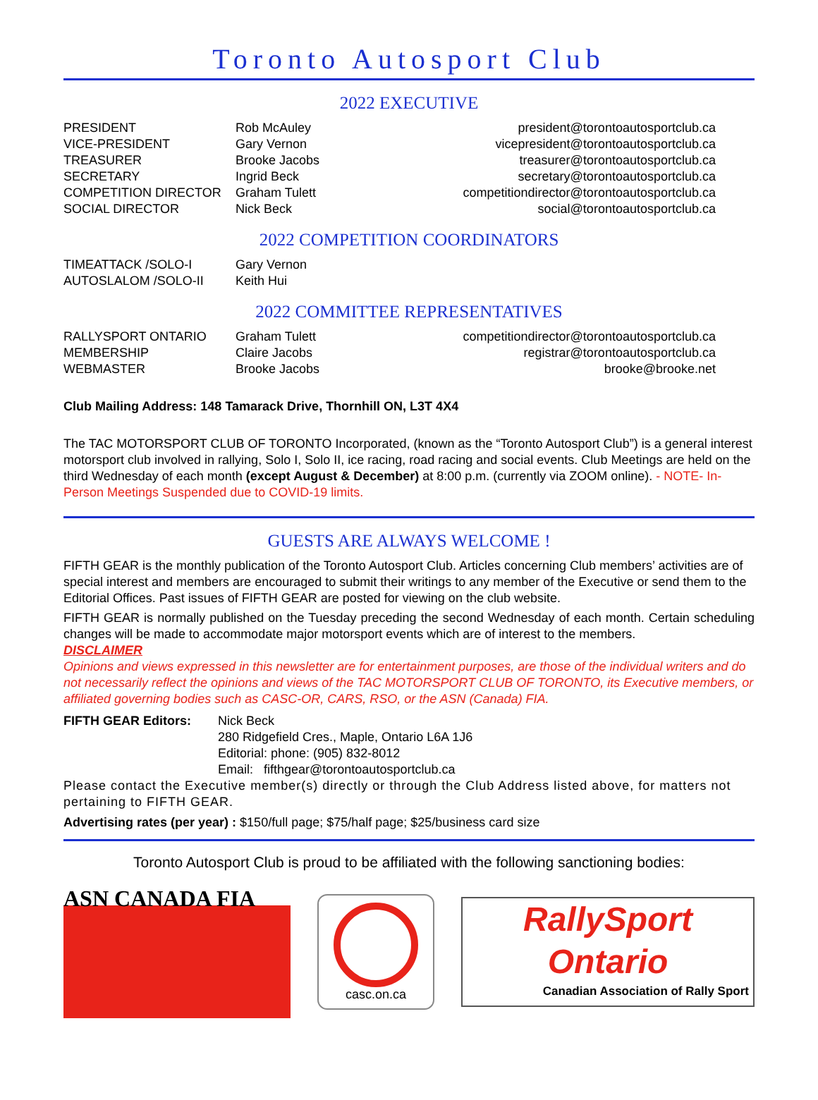Toronto Autosport Club
2022 EXECUTIVE
| PRESIDENT | Rob McAuley | president@torontoautosportclub.ca |
| VICE-PRESIDENT | Gary Vernon | vicepresident@torontoautosportclub.ca |
| TREASURER | Brooke Jacobs | treasurer@torontoautosportclub.ca |
| SECRETARY | Ingrid Beck | secretary@torontoautosportclub.ca |
| COMPETITION DIRECTOR | Graham Tulett | competitiondirector@torontoautosportclub.ca |
| SOCIAL DIRECTOR | Nick Beck | social@torontoautosportclub.ca |
2022 COMPETITION COORDINATORS
| TIMEATTACK /SOLO-I | Gary Vernon |
| AUTOSLALOM /SOLO-II | Keith Hui |
2022 COMMITTEE REPRESENTATIVES
| RALLYSPORT ONTARIO | Graham Tulett | competitiondirector@torontoautosportclub.ca |
| MEMBERSHIP | Claire Jacobs | registrar@torontoautosportclub.ca |
| WEBMASTER | Brooke Jacobs | brooke@brooke.net |
Club Mailing Address: 148 Tamarack Drive, Thornhill ON, L3T 4X4
The TAC MOTORSPORT CLUB OF TORONTO Incorporated, (known as the “Toronto Autosport Club”) is a general interest motorsport club involved in rallying, Solo I, Solo II, ice racing, road racing and social events. Club Meetings are held on the third Wednesday of each month (except August & December) at 8:00 p.m. (currently via ZOOM online). - NOTE- In-Person Meetings Suspended due to COVID-19 limits.
GUESTS ARE ALWAYS WELCOME !
FIFTH GEAR is the monthly publication of the Toronto Autosport Club. Articles concerning Club members’ activities are of special interest and members are encouraged to submit their writings to any member of the Executive or send them to the Editorial Offices. Past issues of FIFTH GEAR are posted for viewing on the club website.
FIFTH GEAR is normally published on the Tuesday preceding the second Wednesday of each month. Certain scheduling changes will be made to accommodate major motorsport events which are of interest to the members.
DISCLAIMER
Opinions and views expressed in this newsletter are for entertainment purposes, are those of the individual writers and do not necessarily reflect the opinions and views of the TAC MOTORSPORT CLUB OF TORONTO, its Executive members, or affiliated governing bodies such as CASC-OR, CARS, RSO, or the ASN (Canada) FIA.
| FIFTH GEAR Editors: | Nick Beck 280 Ridgefield Cres., Maple, Ontario L6A 1J6 Editorial: phone: (905) 832-8012 Email: fifthgear@torontoautosportclub.ca |
Please contact the Executive member(s) directly or through the Club Address listed above, for matters not pertaining to FIFTH GEAR.
Advertising rates (per year) : $150/full page; $75/half page; $25/business card size
Toronto Autosport Club is proud to be affiliated with the following sanctioning bodies:
ASN CANADA FIA
casc.on.ca
RallySport
Ontario
Canadian Association of Rally Sport